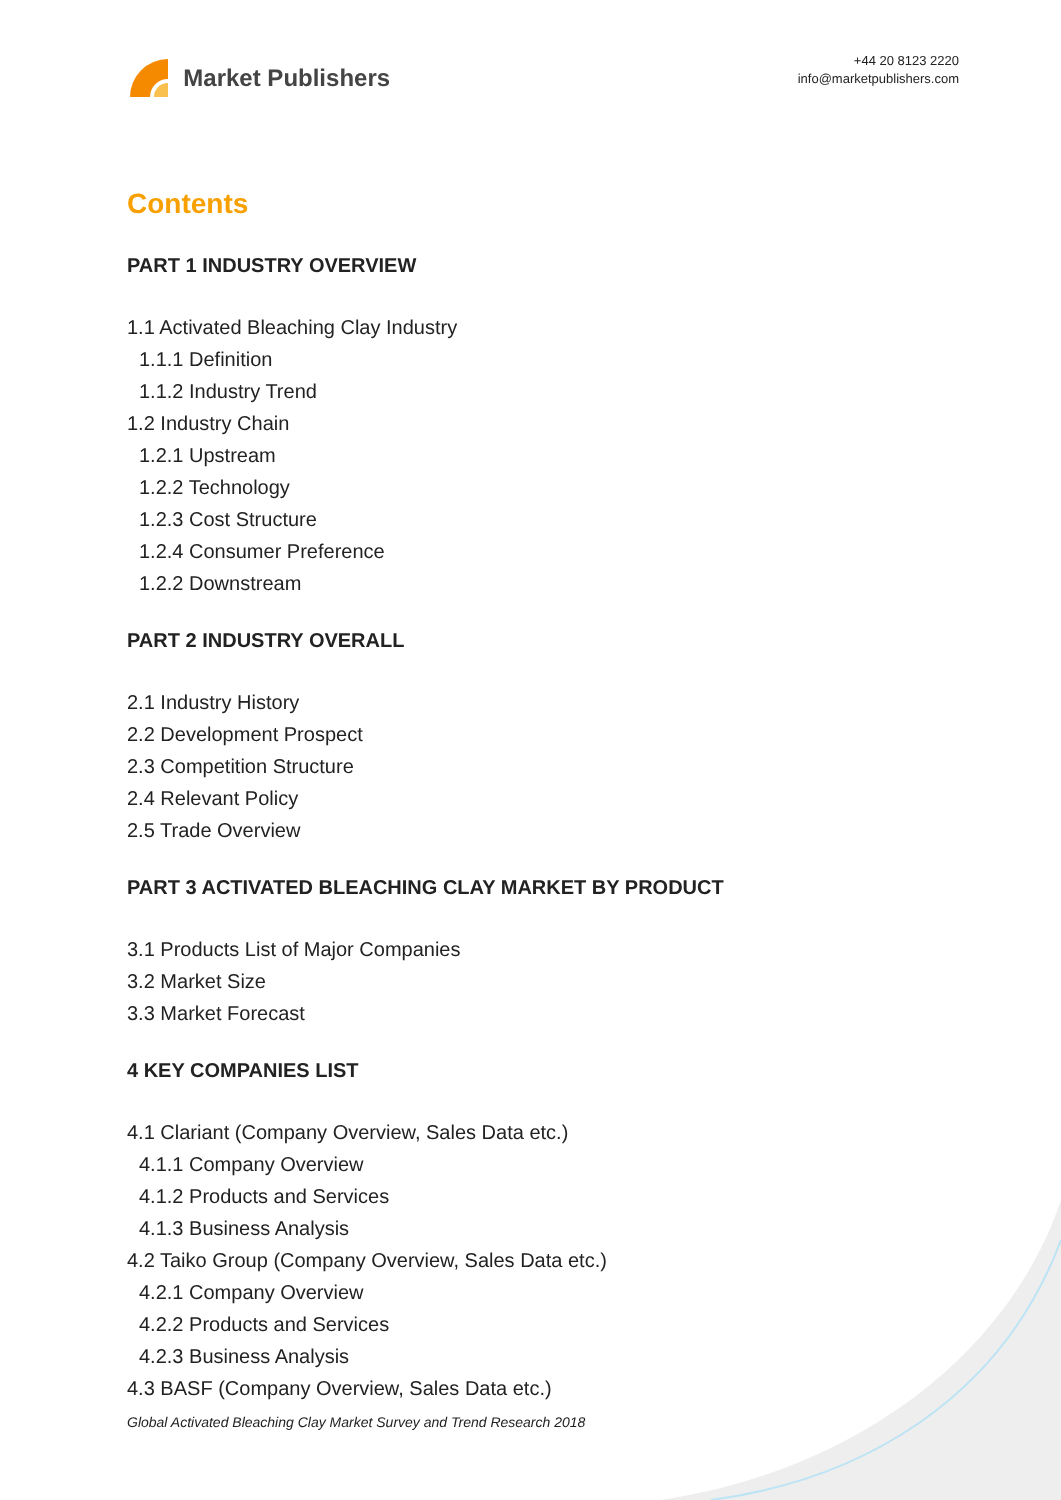Market Publishers
+44 20 8123 2220
info@marketpublishers.com
Contents
PART 1 INDUSTRY OVERVIEW
1.1 Activated Bleaching Clay Industry
1.1.1 Definition
1.1.2 Industry Trend
1.2 Industry Chain
1.2.1 Upstream
1.2.2 Technology
1.2.3 Cost Structure
1.2.4 Consumer Preference
1.2.2 Downstream
PART 2 INDUSTRY OVERALL
2.1 Industry History
2.2 Development Prospect
2.3 Competition Structure
2.4 Relevant Policy
2.5 Trade Overview
PART 3 ACTIVATED BLEACHING CLAY MARKET BY PRODUCT
3.1 Products List of Major Companies
3.2 Market Size
3.3 Market Forecast
4 KEY COMPANIES LIST
4.1 Clariant (Company Overview, Sales Data etc.)
4.1.1 Company Overview
4.1.2 Products and Services
4.1.3 Business Analysis
4.2 Taiko Group (Company Overview, Sales Data etc.)
4.2.1 Company Overview
4.2.2 Products and Services
4.2.3 Business Analysis
4.3 BASF (Company Overview, Sales Data etc.)
Global Activated Bleaching Clay Market Survey and Trend Research 2018